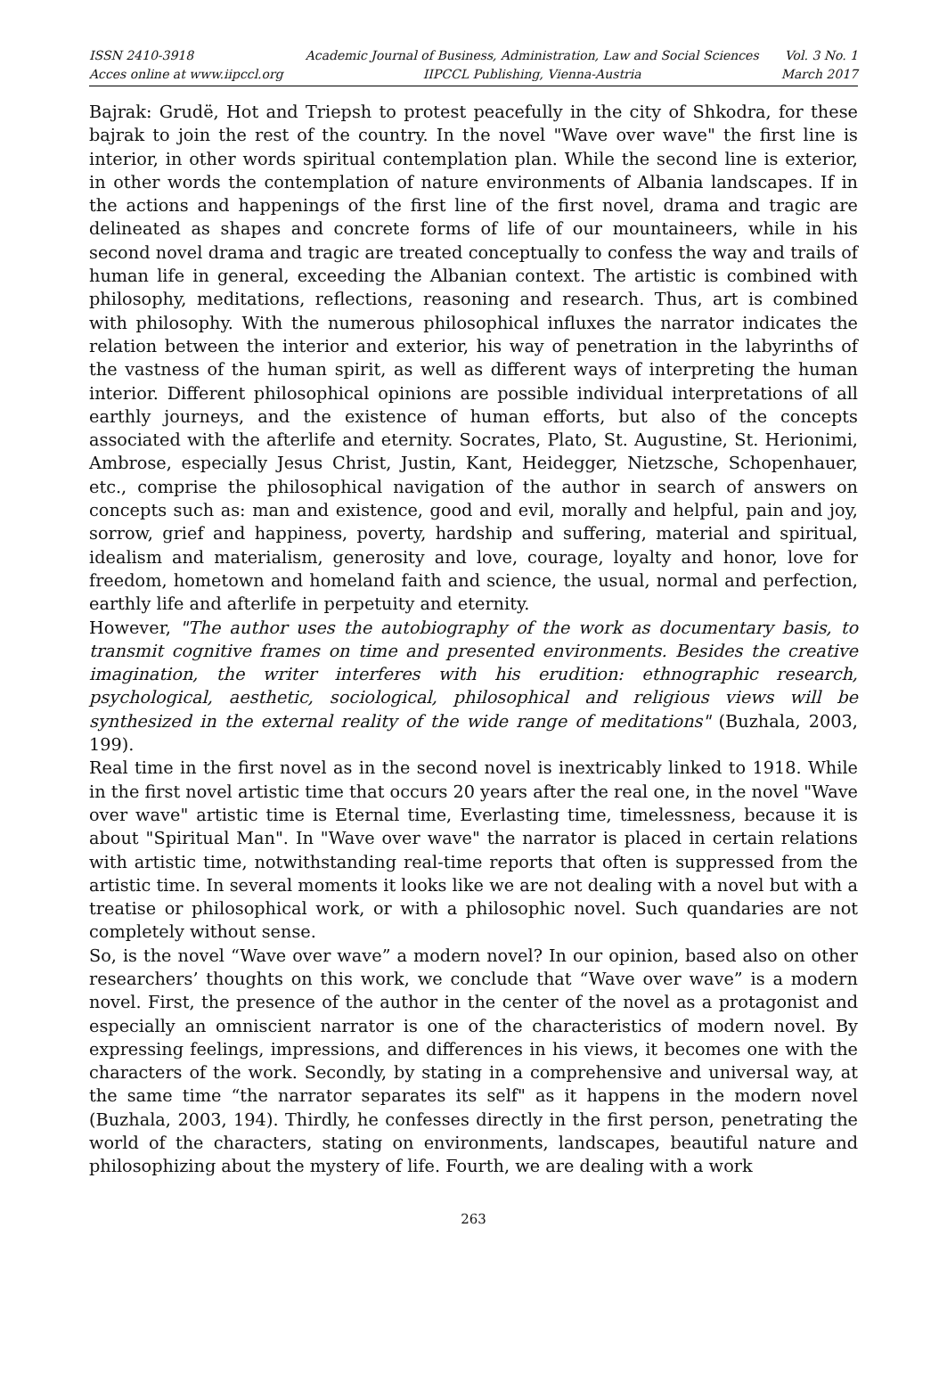ISSN 2410-3918
Acces online at www.iipccl.org
Academic Journal of Business, Administration, Law and Social Sciences
IIPCCL Publishing, Vienna-Austria
Vol. 3 No. 1
March 2017
Bajrak: Grudë, Hot and Triepsh to protest peacefully in the city of Shkodra, for these bajrak to join the rest of the country. In the novel "Wave over wave" the first line is interior, in other words spiritual contemplation plan. While the second line is exterior, in other words the contemplation of nature environments of Albania landscapes. If in the actions and happenings of the first line of the first novel, drama and tragic are delineated as shapes and concrete forms of life of our mountaineers, while in his second novel drama and tragic are treated conceptually to confess the way and trails of human life in general, exceeding the Albanian context. The artistic is combined with philosophy, meditations, reflections, reasoning and research. Thus, art is combined with philosophy. With the numerous philosophical influxes the narrator indicates the relation between the interior and exterior, his way of penetration in the labyrinths of the vastness of the human spirit, as well as different ways of interpreting the human interior. Different philosophical opinions are possible individual interpretations of all earthly journeys, and the existence of human efforts, but also of the concepts associated with the afterlife and eternity. Socrates, Plato, St. Augustine, St. Herionimi, Ambrose, especially Jesus Christ, Justin, Kant, Heidegger, Nietzsche, Schopenhauer, etc., comprise the philosophical navigation of the author in search of answers on concepts such as: man and existence, good and evil, morally and helpful, pain and joy, sorrow, grief and happiness, poverty, hardship and suffering, material and spiritual, idealism and materialism, generosity and love, courage, loyalty and honor, love for freedom, hometown and homeland faith and science, the usual, normal and perfection, earthly life and afterlife in perpetuity and eternity.
However, "The author uses the autobiography of the work as documentary basis, to transmit cognitive frames on time and presented environments. Besides the creative imagination, the writer interferes with his erudition: ethnographic research, psychological, aesthetic, sociological, philosophical and religious views will be synthesized in the external reality of the wide range of meditations" (Buzhala, 2003, 199).
Real time in the first novel as in the second novel is inextricably linked to 1918. While in the first novel artistic time that occurs 20 years after the real one, in the novel "Wave over wave" artistic time is Eternal time, Everlasting time, timelessness, because it is about "Spiritual Man". In "Wave over wave" the narrator is placed in certain relations with artistic time, notwithstanding real-time reports that often is suppressed from the artistic time. In several moments it looks like we are not dealing with a novel but with a treatise or philosophical work, or with a philosophic novel. Such quandaries are not completely without sense.
So, is the novel “Wave over wave” a modern novel? In our opinion, based also on other researchers’ thoughts on this work, we conclude that “Wave over wave” is a modern novel. First, the presence of the author in the center of the novel as a protagonist and especially an omniscient narrator is one of the characteristics of modern novel. By expressing feelings, impressions, and differences in his views, it becomes one with the characters of the work. Secondly, by stating in a comprehensive and universal way, at the same time “the narrator separates its self" as it happens in the modern novel (Buzhala, 2003, 194). Thirdly, he confesses directly in the first person, penetrating the world of the characters, stating on environments, landscapes, beautiful nature and philosophizing about the mystery of life. Fourth, we are dealing with a work
263